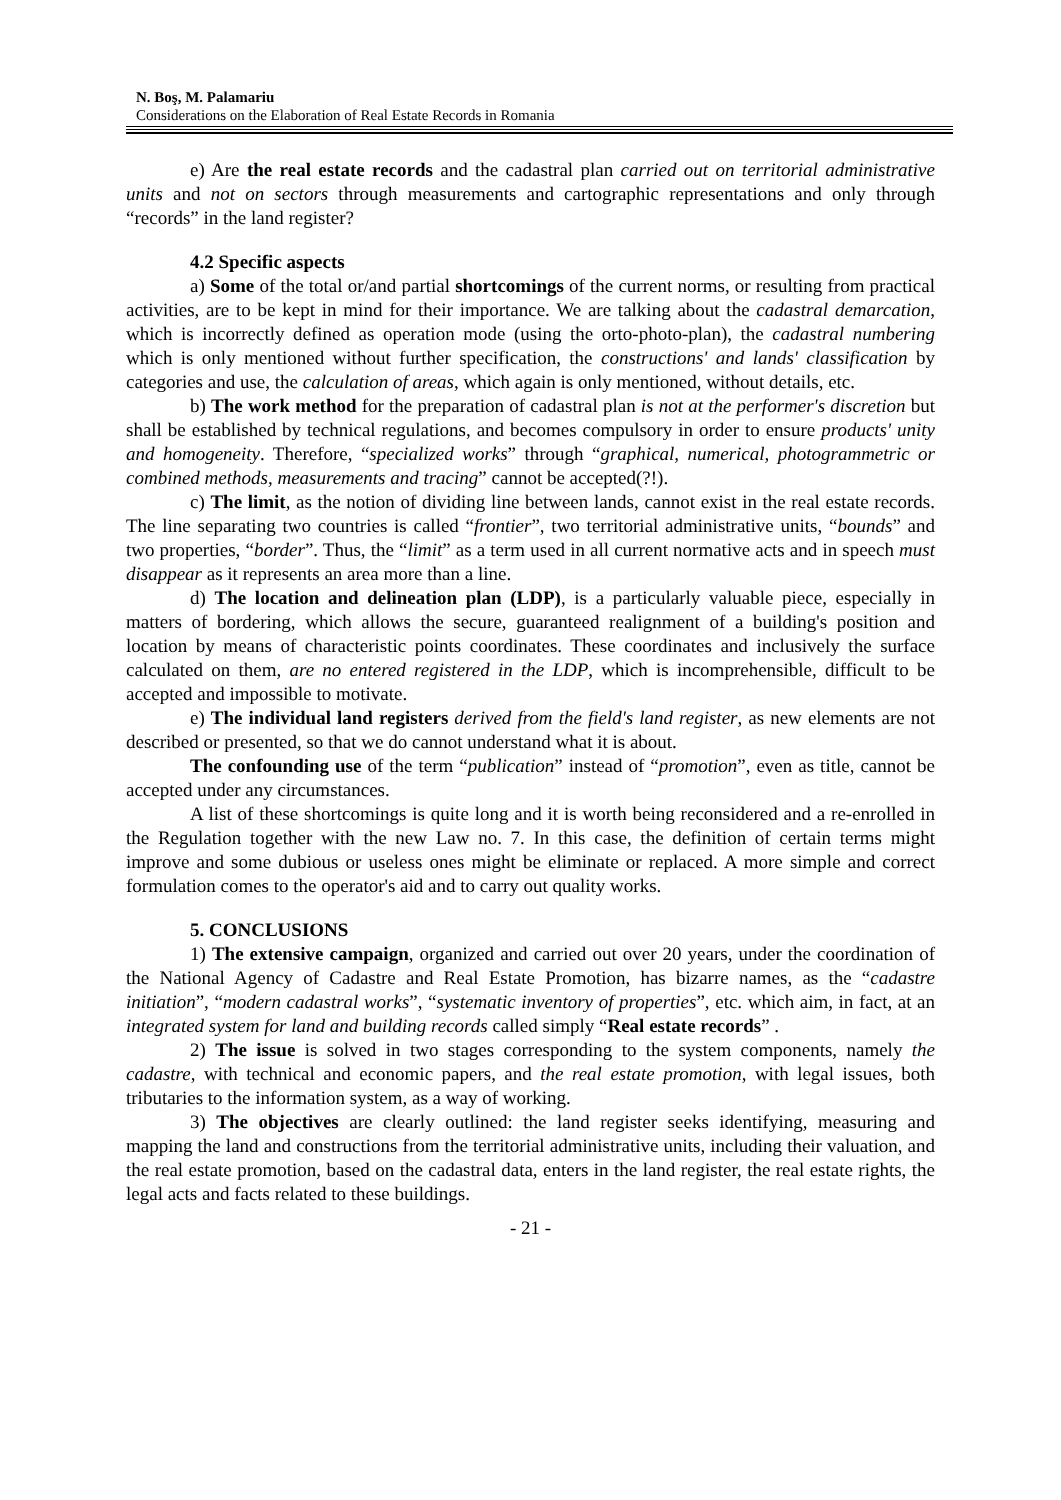N. Boş, M. Palamariu
Considerations on the Elaboration of Real Estate Records in Romania
e) Are the real estate records and the cadastral plan carried out on territorial administrative units and not on sectors through measurements and cartographic representations and only through “records” in the land register?
4.2 Specific aspects
a) Some of the total or/and partial shortcomings of the current norms, or resulting from practical activities, are to be kept in mind for their importance. We are talking about the cadastral demarcation, which is incorrectly defined as operation mode (using the orto-photo-plan), the cadastral numbering which is only mentioned without further specification, the constructions' and lands' classification by categories and use, the calculation of areas, which again is only mentioned, without details, etc.
b) The work method for the preparation of cadastral plan is not at the performer's discretion but shall be established by technical regulations, and becomes compulsory in order to ensure products' unity and homogeneity. Therefore, “specialized works” through “graphical, numerical, photogrammetric or combined methods, measurements and tracing” cannot be accepted(?!).
c) The limit, as the notion of dividing line between lands, cannot exist in the real estate records. The line separating two countries is called “frontier”, two territorial administrative units, “bounds” and two properties, “border”. Thus, the “limit” as a term used in all current normative acts and in speech must disappear as it represents an area more than a line.
d) The location and delineation plan (LDP), is a particularly valuable piece, especially in matters of bordering, which allows the secure, guaranteed realignment of a building's position and location by means of characteristic points coordinates. These coordinates and inclusively the surface calculated on them, are no entered registered in the LDP, which is incomprehensible, difficult to be accepted and impossible to motivate.
e) The individual land registers derived from the field's land register, as new elements are not described or presented, so that we do cannot understand what it is about.
The confounding use of the term “publication” instead of “promotion”, even as title, cannot be accepted under any circumstances.
A list of these shortcomings is quite long and it is worth being reconsidered and a re-enrolled in the Regulation together with the new Law no. 7. In this case, the definition of certain terms might improve and some dubious or useless ones might be eliminate or replaced. A more simple and correct formulation comes to the operator's aid and to carry out quality works.
5. CONCLUSIONS
1) The extensive campaign, organized and carried out over 20 years, under the coordination of the National Agency of Cadastre and Real Estate Promotion, has bizarre names, as the “cadastre initiation”, “modern cadastral works”, “systematic inventory of properties”, etc. which aim, in fact, at an integrated system for land and building records called simply “Real estate records” .
2) The issue is solved in two stages corresponding to the system components, namely the cadastre, with technical and economic papers, and the real estate promotion, with legal issues, both tributaries to the information system, as a way of working.
3) The objectives are clearly outlined: the land register seeks identifying, measuring and mapping the land and constructions from the territorial administrative units, including their valuation, and the real estate promotion, based on the cadastral data, enters in the land register, the real estate rights, the legal acts and facts related to these buildings.
- 21 -